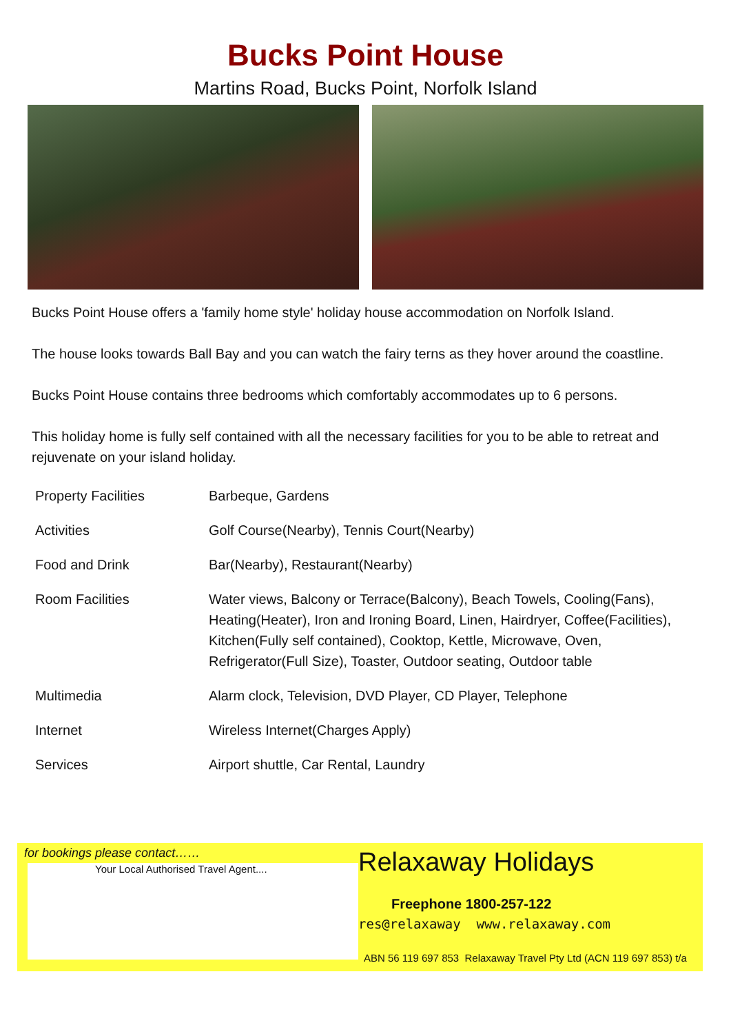Bucks Point House
Martins Road, Bucks Point, Norfolk Island
Bucks Point House offers a 'family home style' holiday house accommodation on Norfolk Island.
The house looks towards Ball Bay and you can watch the fairy terns as they hover around the coastline.
Bucks Point House contains three bedrooms which comfortably accommodates up to 6 persons.
This holiday home is fully self contained with all the necessary facilities for you to be able to retreat and rejuvenate on your island holiday.
| Property Facilities | Barbeque, Gardens |
| Activities | Golf Course(Nearby), Tennis Court(Nearby) |
| Food and Drink | Bar(Nearby), Restaurant(Nearby) |
| Room Facilities | Water views, Balcony or Terrace(Balcony), Beach Towels, Cooling(Fans), Heating(Heater), Iron and Ironing Board, Linen, Hairdryer, Coffee(Facilities), Kitchen(Fully self contained), Cooktop, Kettle, Microwave, Oven, Refrigerator(Full Size), Toaster, Outdoor seating, Outdoor table |
| Multimedia | Alarm clock, Television, DVD Player, CD Player, Telephone |
| Internet | Wireless Internet(Charges Apply) |
| Services | Airport shuttle, Car Rental, Laundry |
for bookings please contact……
Your Local Authorised Travel Agent....
Relaxaway Holidays
Freephone 1800-257-122
res@relaxaway www.relaxaway.com
ABN 56 119 697 853 Relaxaway Travel Pty Ltd (ACN 119 697 853) t/a